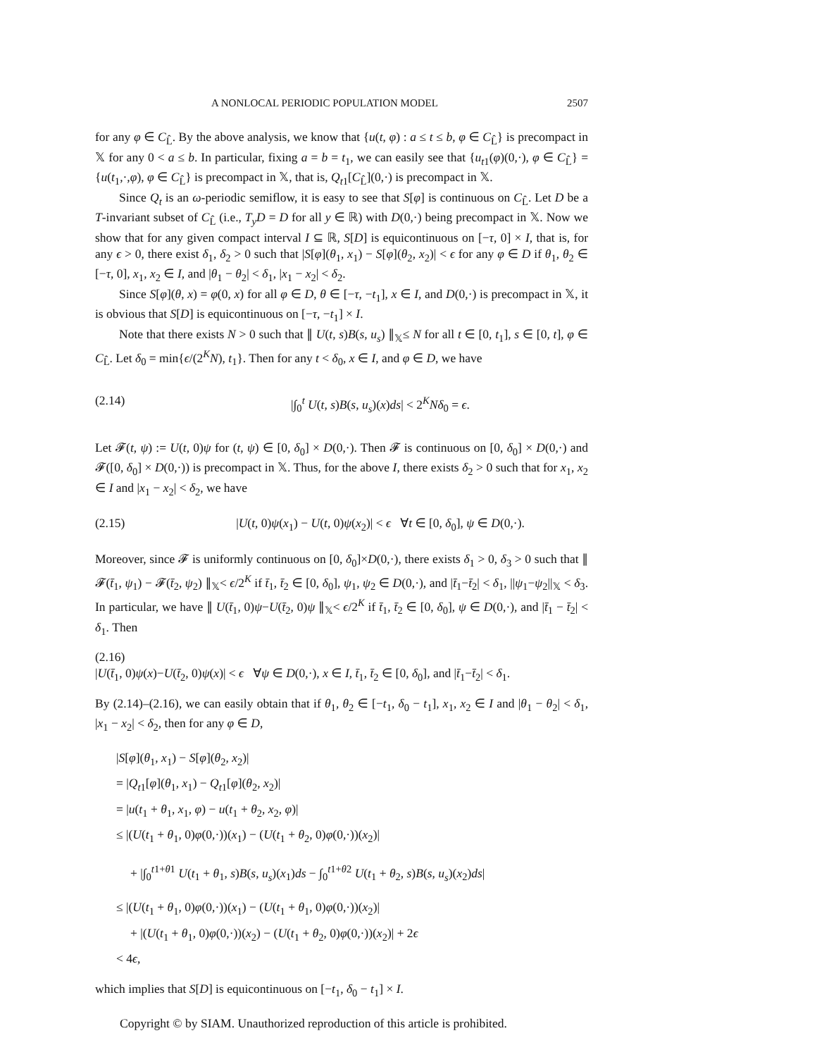A NONLOCAL PERIODIC POPULATION MODEL 2507
for any φ ∈ C<sub>L̂</sub>. By the above analysis, we know that {u(t, φ) : a ≤ t ≤ b, φ ∈ C<sub>L̂</sub>} is precompact in 𝕏 for any 0 < a ≤ b. In particular, fixing a = b = t<sub>1</sub>, we can easily see that {u<sub>t1</sub>(φ)(0,·), φ ∈ C<sub>L̂</sub>} = {u(t<sub>1</sub>,·,φ), φ ∈ C<sub>L̂</sub>} is precompact in 𝕏, that is, Q<sub>t1</sub>[C<sub>L̂</sub>](0,·) is precompact in 𝕏.
Since Q<sub>t</sub> is an ω-periodic semiflow, it is easy to see that S[φ] is continuous on C<sub>L̂</sub>. Let D be a T-invariant subset of C<sub>L̂</sub> (i.e., T<sub>y</sub>D = D for all y ∈ ℝ) with D(0,·) being precompact in 𝕏. Now we show that for any given compact interval I ⊆ ℝ, S[D] is equicontinuous on [−τ, 0] × I, that is, for any ϵ > 0, there exist δ<sub>1</sub>, δ<sub>2</sub> > 0 such that |S[φ](θ<sub>1</sub>, x<sub>1</sub>) − S[φ](θ<sub>2</sub>, x<sub>2</sub>)| < ϵ for any φ ∈ D if θ<sub>1</sub>, θ<sub>2</sub> ∈ [−τ, 0], x<sub>1</sub>, x<sub>2</sub> ∈ I, and |θ<sub>1</sub> − θ<sub>2</sub>| < δ<sub>1</sub>, |x<sub>1</sub> − x<sub>2</sub>| < δ<sub>2</sub>.
Since S[φ](θ, x) = φ(0, x) for all φ ∈ D, θ ∈ [−τ, −t<sub>1</sub>], x ∈ I, and D(0,·) is precompact in 𝕏, it is obvious that S[D] is equicontinuous on [−τ, −t<sub>1</sub>] × I.
Note that there exists N > 0 such that ∥ U(t, s)B(s, u<sub>s</sub>) ∥<sub>𝕏</sub>≤ N for all t ∈ [0, t<sub>1</sub>], s ∈ [0, t], φ ∈ C<sub>L̂</sub>. Let δ<sub>0</sub> = min{ϵ/(2<sup>K</sup>N), t<sub>1</sub>}. Then for any t < δ<sub>0</sub>, x ∈ I, and φ ∈ D, we have
(2.14) |∫<sub>0</sub><sup>t</sup> U(t, s)B(s, u<sub>s</sub>)(x)ds| < 2<sup>K</sup>Nδ<sub>0</sub> = ϵ.
Let 𝓕(t, ψ) := U(t, 0)ψ for (t, ψ) ∈ [0, δ<sub>0</sub>] × D(0,·). Then 𝓕 is continuous on [0, δ<sub>0</sub>] × D(0,·) and 𝓕([0, δ<sub>0</sub>] × D(0,·)) is precompact in 𝕏. Thus, for the above I, there exists δ<sub>2</sub> > 0 such that for x<sub>1</sub>, x<sub>2</sub> ∈ I and |x<sub>1</sub> − x<sub>2</sub>| < δ<sub>2</sub>, we have
(2.15) |U(t, 0)ψ(x<sub>1</sub>) − U(t, 0)ψ(x<sub>2</sub>)| < ϵ ∀t ∈ [0, δ<sub>0</sub>], ψ ∈ D(0,·).
Moreover, since 𝓕 is uniformly continuous on [0, δ<sub>0</sub>]×D(0,·), there exists δ<sub>1</sub> > 0, δ<sub>3</sub> > 0 such that ∥ 𝓕(t̄<sub>1</sub>, ψ<sub>1</sub>) − 𝓕(t̄<sub>2</sub>, ψ<sub>2</sub>) ∥<sub>𝕏</sub>< ϵ/2<sup>K</sup> if t̄<sub>1</sub>, t̄<sub>2</sub> ∈ [0, δ<sub>0</sub>], ψ<sub>1</sub>, ψ<sub>2</sub> ∈ D(0,·), and |t̄<sub>1</sub>−t̄<sub>2</sub>| < δ<sub>1</sub>, ||ψ<sub>1</sub>−ψ<sub>2</sub>||<sub>𝕏</sub> < δ<sub>3</sub>. In particular, we have ∥ U(t̄<sub>1</sub>, 0)ψ−U(t̄<sub>2</sub>, 0)ψ ∥<sub>𝕏</sub>< ϵ/2<sup>K</sup> if t̄<sub>1</sub>, t̄<sub>2</sub> ∈ [0, δ<sub>0</sub>], ψ ∈ D(0,·), and |t̄<sub>1</sub> − t̄<sub>2</sub>| < δ<sub>1</sub>. Then
(2.16)
|U(t̄<sub>1</sub>, 0)ψ(x)−U(t̄<sub>2</sub>, 0)ψ(x)| < ϵ ∀ψ ∈ D(0,·), x ∈ I, t̄<sub>1</sub>, t̄<sub>2</sub> ∈ [0, δ<sub>0</sub>], and |t̄<sub>1</sub>−t̄<sub>2</sub>| < δ<sub>1</sub>.
By (2.14)–(2.16), we can easily obtain that if θ<sub>1</sub>, θ<sub>2</sub> ∈ [−t<sub>1</sub>, δ<sub>0</sub> − t<sub>1</sub>], x<sub>1</sub>, x<sub>2</sub> ∈ I and |θ<sub>1</sub> − θ<sub>2</sub>| < δ<sub>1</sub>, |x<sub>1</sub> − x<sub>2</sub>| < δ<sub>2</sub>, then for any φ ∈ D,
|S[φ](θ<sub>1</sub>, x<sub>1</sub>) − S[φ](θ<sub>2</sub>, x<sub>2</sub>)|
= |Q<sub>t1</sub>[φ](θ<sub>1</sub>, x<sub>1</sub>) − Q<sub>t1</sub>[φ](θ<sub>2</sub>, x<sub>2</sub>)|
= |u(t<sub>1</sub> + θ<sub>1</sub>, x<sub>1</sub>, φ) − u(t<sub>1</sub> + θ<sub>2</sub>, x<sub>2</sub>, φ)|
≤ |(U(t<sub>1</sub> + θ<sub>1</sub>, 0)φ(0,·))(x<sub>1</sub>) − (U(t<sub>1</sub> + θ<sub>2</sub>, 0)φ(0,·))(x<sub>2</sub>)|
+ |∫<sub>0</sub><sup>t1+θ1</sup> U(t<sub>1</sub> + θ<sub>1</sub>, s)B(s, u<sub>s</sub>)(x<sub>1</sub>)ds − ∫<sub>0</sub><sup>t1+θ2</sup> U(t<sub>1</sub> + θ<sub>2</sub>, s)B(s, u<sub>s</sub>)(x<sub>2</sub>)ds|
≤ |(U(t<sub>1</sub> + θ<sub>1</sub>, 0)φ(0,·))(x<sub>1</sub>) − (U(t<sub>1</sub> + θ<sub>1</sub>, 0)φ(0,·))(x<sub>2</sub>)|
+ |(U(t<sub>1</sub> + θ<sub>1</sub>, 0)φ(0,·))(x<sub>2</sub>) − (U(t<sub>1</sub> + θ<sub>2</sub>, 0)φ(0,·))(x<sub>2</sub>)| + 2ϵ
< 4ϵ,
which implies that S[D] is equicontinuous on [−t<sub>1</sub>, δ<sub>0</sub> − t<sub>1</sub>] × I.
Copyright © by SIAM. Unauthorized reproduction of this article is prohibited.